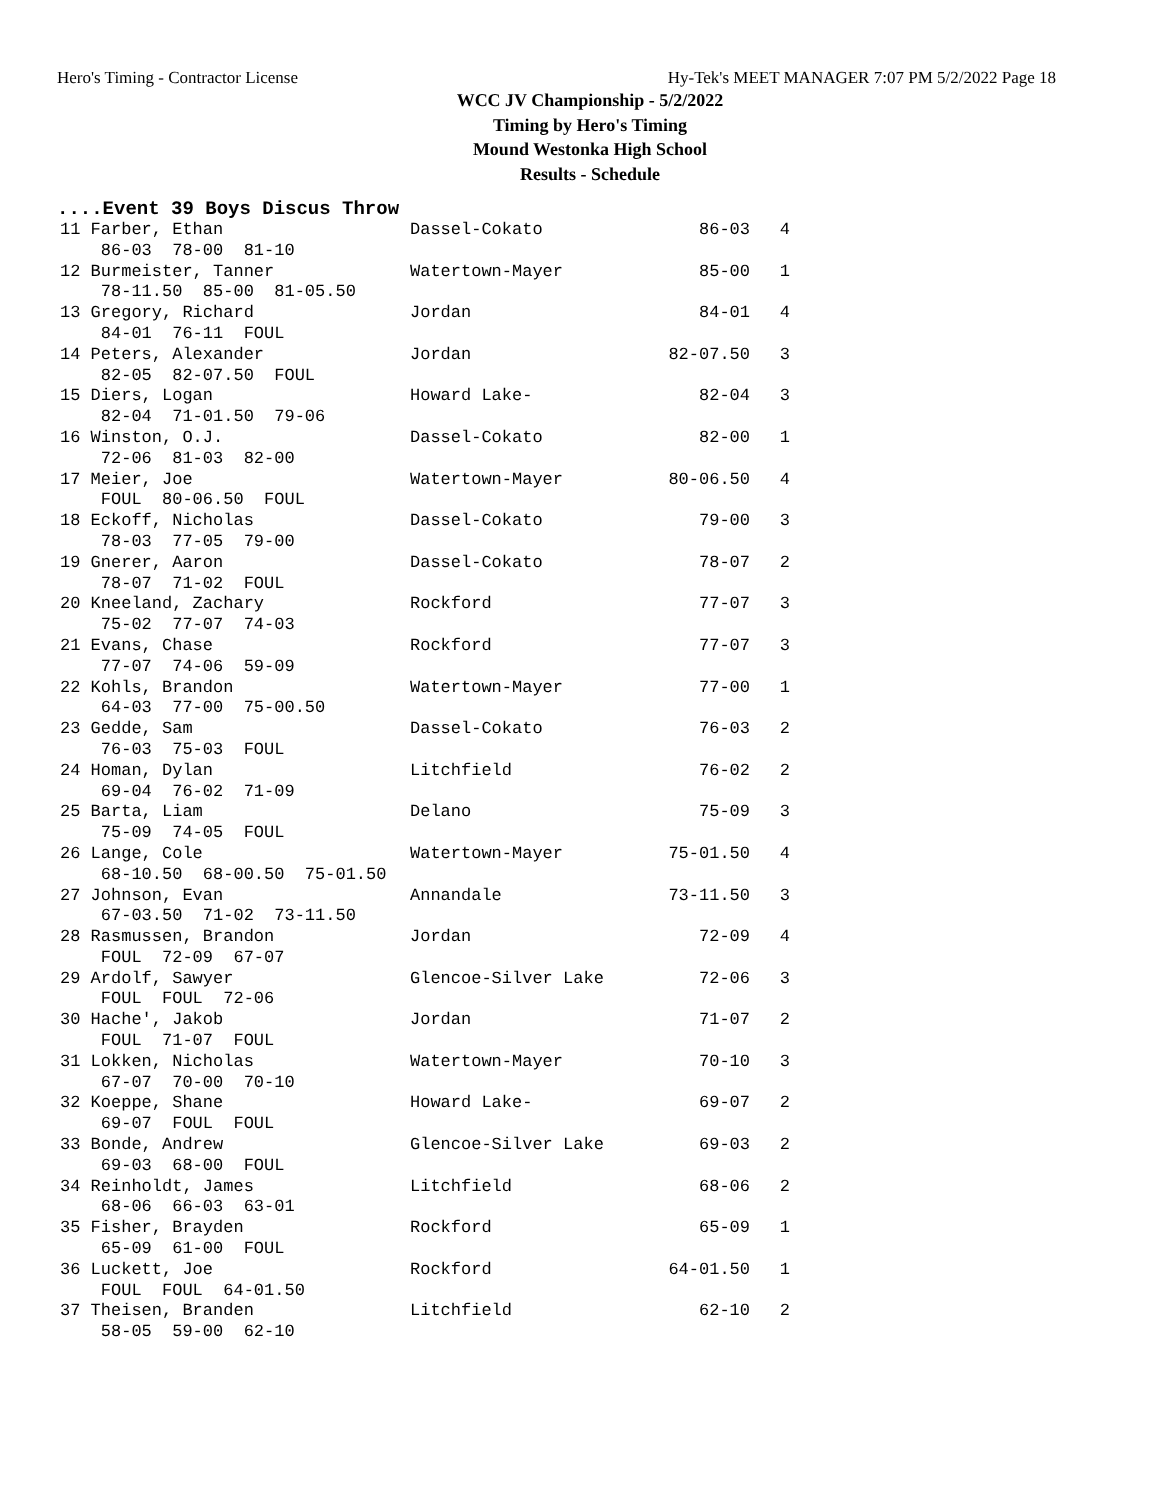Hero's Timing - Contractor License Hy-Tek's MEET MANAGER 7:07 PM 5/2/2022 Page 18
WCC JV Championship - 5/2/2022
Timing by Hero's Timing
Mound Westonka High School
Results - Schedule
....Event 39 Boys Discus Throw
| 11 Farber, Ethan | Dassel-Cokato | 86-03 | 4 |
| 86-03 78-00 81-10 | | | |
| 12 Burmeister, Tanner | Watertown-Mayer | 85-00 | 1 |
| 78-11.50 85-00 81-05.50 | | | |
| 13 Gregory, Richard | Jordan | 84-01 | 4 |
| 84-01 76-11 FOUL | | | |
| 14 Peters, Alexander | Jordan | 82-07.50 | 3 |
| 82-05 82-07.50 FOUL | | | |
| 15 Diers, Logan | Howard Lake- | 82-04 | 3 |
| 82-04 71-01.50 79-06 | | | |
| 16 Winston, O.J. | Dassel-Cokato | 82-00 | 1 |
| 72-06 81-03 82-00 | | | |
| 17 Meier, Joe | Watertown-Mayer | 80-06.50 | 4 |
| FOUL 80-06.50 FOUL | | | |
| 18 Eckoff, Nicholas | Dassel-Cokato | 79-00 | 3 |
| 78-03 77-05 79-00 | | | |
| 19 Gnerer, Aaron | Dassel-Cokato | 78-07 | 2 |
| 78-07 71-02 FOUL | | | |
| 20 Kneeland, Zachary | Rockford | 77-07 | 3 |
| 75-02 77-07 74-03 | | | |
| 21 Evans, Chase | Rockford | 77-07 | 3 |
| 77-07 74-06 59-09 | | | |
| 22 Kohls, Brandon | Watertown-Mayer | 77-00 | 1 |
| 64-03 77-00 75-00.50 | | | |
| 23 Gedde, Sam | Dassel-Cokato | 76-03 | 2 |
| 76-03 75-03 FOUL | | | |
| 24 Homan, Dylan | Litchfield | 76-02 | 2 |
| 69-04 76-02 71-09 | | | |
| 25 Barta, Liam | Delano | 75-09 | 3 |
| 75-09 74-05 FOUL | | | |
| 26 Lange, Cole | Watertown-Mayer | 75-01.50 | 4 |
| 68-10.50 68-00.50 75-01.50 | | | |
| 27 Johnson, Evan | Annandale | 73-11.50 | 3 |
| 67-03.50 71-02 73-11.50 | | | |
| 28 Rasmussen, Brandon | Jordan | 72-09 | 4 |
| FOUL 72-09 67-07 | | | |
| 29 Ardolf, Sawyer | Glencoe-Silver Lake | 72-06 | 3 |
| FOUL FOUL 72-06 | | | |
| 30 Hache', Jakob | Jordan | 71-07 | 2 |
| FOUL 71-07 FOUL | | | |
| 31 Lokken, Nicholas | Watertown-Mayer | 70-10 | 3 |
| 67-07 70-00 70-10 | | | |
| 32 Koeppe, Shane | Howard Lake- | 69-07 | 2 |
| 69-07 FOUL FOUL | | | |
| 33 Bonde, Andrew | Glencoe-Silver Lake | 69-03 | 2 |
| 69-03 68-00 FOUL | | | |
| 34 Reinholdt, James | Litchfield | 68-06 | 2 |
| 68-06 66-03 63-01 | | | |
| 35 Fisher, Brayden | Rockford | 65-09 | 1 |
| 65-09 61-00 FOUL | | | |
| 36 Luckett, Joe | Rockford | 64-01.50 | 1 |
| FOUL FOUL 64-01.50 | | | |
| 37 Theisen, Branden | Litchfield | 62-10 | 2 |
| 58-05 59-00 62-10 | | | |